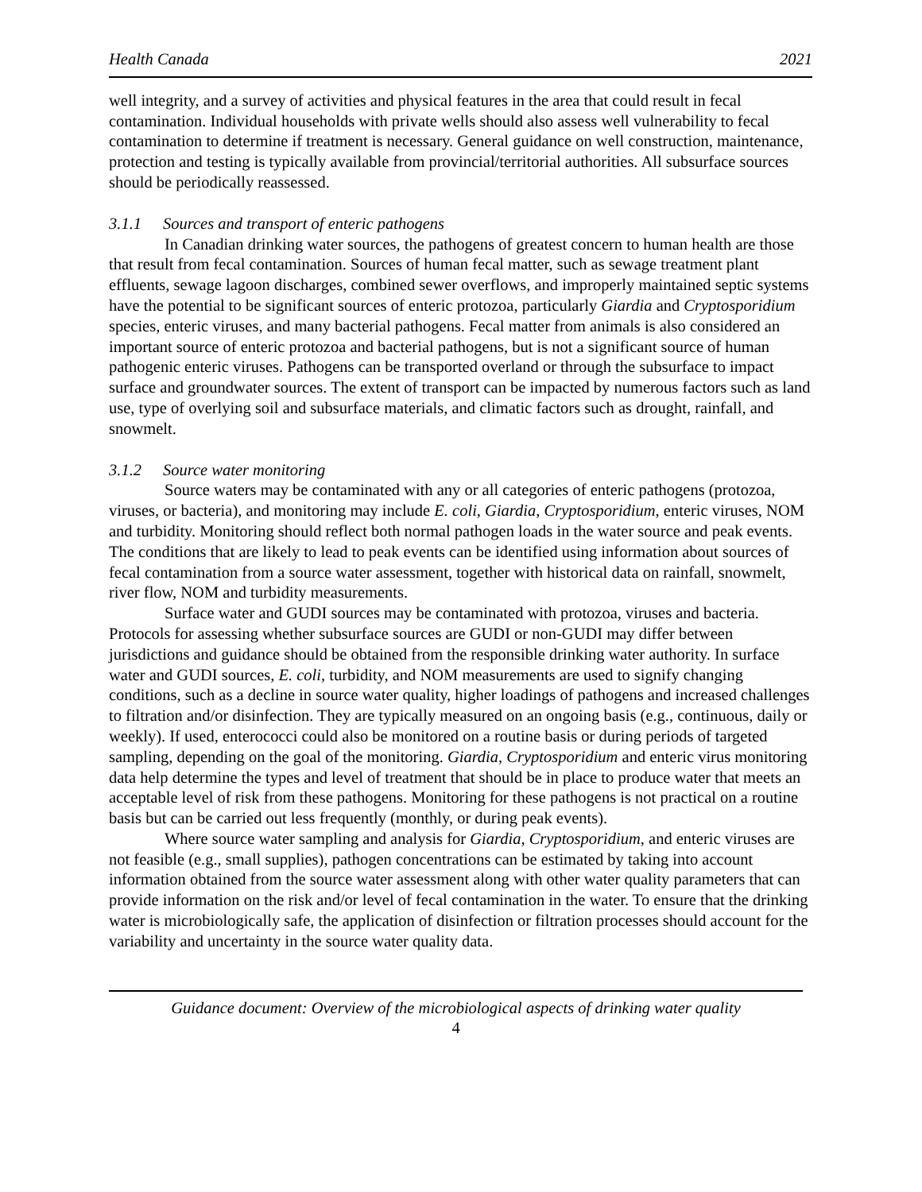Health Canada 2021
well integrity, and a survey of activities and physical features in the area that could result in fecal contamination. Individual households with private wells should also assess well vulnerability to fecal contamination to determine if treatment is necessary. General guidance on well construction, maintenance, protection and testing is typically available from provincial/territorial authorities. All subsurface sources should be periodically reassessed.
3.1.1 Sources and transport of enteric pathogens
In Canadian drinking water sources, the pathogens of greatest concern to human health are those that result from fecal contamination. Sources of human fecal matter, such as sewage treatment plant effluents, sewage lagoon discharges, combined sewer overflows, and improperly maintained septic systems have the potential to be significant sources of enteric protozoa, particularly Giardia and Cryptosporidium species, enteric viruses, and many bacterial pathogens. Fecal matter from animals is also considered an important source of enteric protozoa and bacterial pathogens, but is not a significant source of human pathogenic enteric viruses. Pathogens can be transported overland or through the subsurface to impact surface and groundwater sources. The extent of transport can be impacted by numerous factors such as land use, type of overlying soil and subsurface materials, and climatic factors such as drought, rainfall, and snowmelt.
3.1.2 Source water monitoring
Source waters may be contaminated with any or all categories of enteric pathogens (protozoa, viruses, or bacteria), and monitoring may include E. coli, Giardia, Cryptosporidium, enteric viruses, NOM and turbidity. Monitoring should reflect both normal pathogen loads in the water source and peak events. The conditions that are likely to lead to peak events can be identified using information about sources of fecal contamination from a source water assessment, together with historical data on rainfall, snowmelt, river flow, NOM and turbidity measurements.
Surface water and GUDI sources may be contaminated with protozoa, viruses and bacteria. Protocols for assessing whether subsurface sources are GUDI or non-GUDI may differ between jurisdictions and guidance should be obtained from the responsible drinking water authority. In surface water and GUDI sources, E. coli, turbidity, and NOM measurements are used to signify changing conditions, such as a decline in source water quality, higher loadings of pathogens and increased challenges to filtration and/or disinfection. They are typically measured on an ongoing basis (e.g., continuous, daily or weekly). If used, enterococci could also be monitored on a routine basis or during periods of targeted sampling, depending on the goal of the monitoring. Giardia, Cryptosporidium and enteric virus monitoring data help determine the types and level of treatment that should be in place to produce water that meets an acceptable level of risk from these pathogens. Monitoring for these pathogens is not practical on a routine basis but can be carried out less frequently (monthly, or during peak events).
Where source water sampling and analysis for Giardia, Cryptosporidium, and enteric viruses are not feasible (e.g., small supplies), pathogen concentrations can be estimated by taking into account information obtained from the source water assessment along with other water quality parameters that can provide information on the risk and/or level of fecal contamination in the water. To ensure that the drinking water is microbiologically safe, the application of disinfection or filtration processes should account for the variability and uncertainty in the source water quality data.
Guidance document: Overview of the microbiological aspects of drinking water quality
4